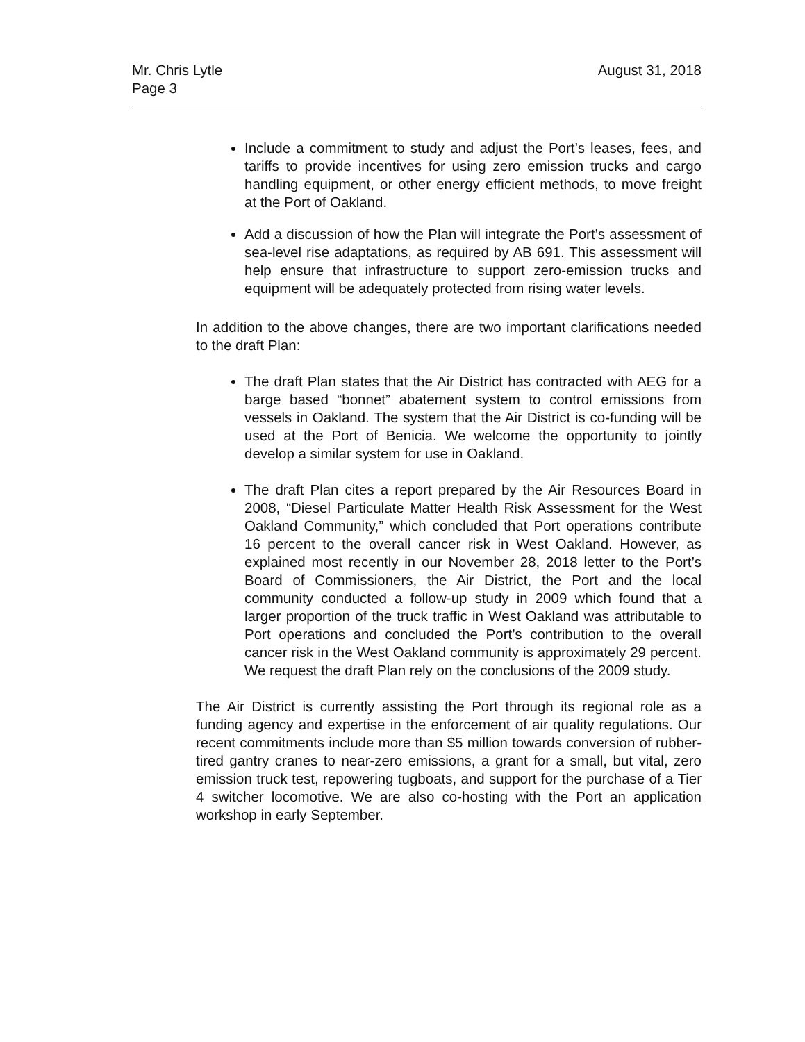Mr. Chris Lytle
Page 3
August 31, 2018
Include a commitment to study and adjust the Port’s leases, fees, and tariffs to provide incentives for using zero emission trucks and cargo handling equipment, or other energy efficient methods, to move freight at the Port of Oakland.
Add a discussion of how the Plan will integrate the Port’s assessment of sea-level rise adaptations, as required by AB 691. This assessment will help ensure that infrastructure to support zero-emission trucks and equipment will be adequately protected from rising water levels.
In addition to the above changes, there are two important clarifications needed to the draft Plan:
The draft Plan states that the Air District has contracted with AEG for a barge based “bonnet” abatement system to control emissions from vessels in Oakland. The system that the Air District is co-funding will be used at the Port of Benicia. We welcome the opportunity to jointly develop a similar system for use in Oakland.
The draft Plan cites a report prepared by the Air Resources Board in 2008, “Diesel Particulate Matter Health Risk Assessment for the West Oakland Community,” which concluded that Port operations contribute 16 percent to the overall cancer risk in West Oakland. However, as explained most recently in our November 28, 2018 letter to the Port’s Board of Commissioners, the Air District, the Port and the local community conducted a follow-up study in 2009 which found that a larger proportion of the truck traffic in West Oakland was attributable to Port operations and concluded the Port’s contribution to the overall cancer risk in the West Oakland community is approximately 29 percent. We request the draft Plan rely on the conclusions of the 2009 study.
The Air District is currently assisting the Port through its regional role as a funding agency and expertise in the enforcement of air quality regulations. Our recent commitments include more than $5 million towards conversion of rubber-tired gantry cranes to near-zero emissions, a grant for a small, but vital, zero emission truck test, repowering tugboats, and support for the purchase of a Tier 4 switcher locomotive. We are also co-hosting with the Port an application workshop in early September.